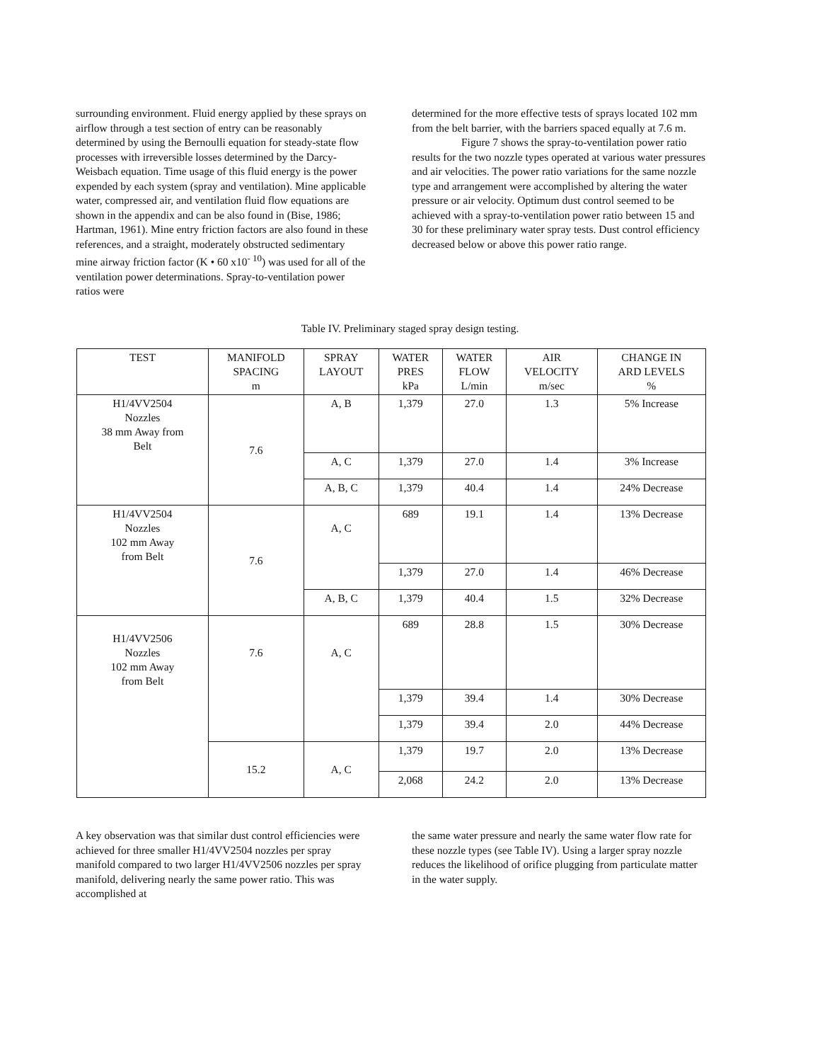surrounding environment. Fluid energy applied by these sprays on airflow through a test section of entry can be reasonably determined by using the Bernoulli equation for steady-state flow processes with irreversible losses determined by the Darcy-Weisbach equation. Time usage of this fluid energy is the power expended by each system (spray and ventilation). Mine applicable water, compressed air, and ventilation fluid flow equations are shown in the appendix and can be also found in (Bise, 1986; Hartman, 1961). Mine entry friction factors are also found in these references, and a straight, moderately obstructed sedimentary mine airway friction factor (K • 60 x10<sup>- 10</sup>) was used for all of the ventilation power determinations. Spray-to-ventilation power ratios were
determined for the more effective tests of sprays located 102 mm from the belt barrier, with the barriers spaced equally at 7.6 m.
Figure 7 shows the spray-to-ventilation power ratio results for the two nozzle types operated at various water pressures and air velocities. The power ratio variations for the same nozzle type and arrangement were accomplished by altering the water pressure or air velocity. Optimum dust control seemed to be achieved with a spray-to-ventilation power ratio between 15 and 30 for these preliminary water spray tests. Dust control efficiency decreased below or above this power ratio range.
Table IV. Preliminary staged spray design testing.
| TEST | MANIFOLD SPACING m | SPRAY LAYOUT | WATER PRES kPa | WATER FLOW L/min | AIR VELOCITY m/sec | CHANGE IN ARD LEVELS % |
| --- | --- | --- | --- | --- | --- | --- |
| H1/4VV2504 Nozzles 38 mm Away from Belt | 7.6 | A, B | 1,379 | 27.0 | 1.3 | 5% Increase |
| | | A, C | 1,379 | 27.0 | 1.4 | 3% Increase |
| | | A, B, C | 1,379 | 40.4 | 1.4 | 24% Decrease |
| H1/4VV2504 Nozzles 102 mm Away from Belt | 7.6 | A, C | 689 | 19.1 | 1.4 | 13% Decrease |
| | | | 1,379 | 27.0 | 1.4 | 46% Decrease |
| | | A, B, C | 1,379 | 40.4 | 1.5 | 32% Decrease |
| H1/4VV2506 Nozzles 102 mm Away from Belt | 7.6 | A, C | 689 | 28.8 | 1.5 | 30% Decrease |
| | | | 1,379 | 39.4 | 1.4 | 30% Decrease |
| | | | 1,379 | 39.4 | 2.0 | 44% Decrease |
| | 15.2 | A, C | 1,379 | 19.7 | 2.0 | 13% Decrease |
| | | | 2,068 | 24.2 | 2.0 | 13% Decrease |
A key observation was that similar dust control efficiencies were achieved for three smaller H1/4VV2504 nozzles per spray manifold compared to two larger H1/4VV2506 nozzles per spray manifold, delivering nearly the same power ratio. This was accomplished at
the same water pressure and nearly the same water flow rate for these nozzle types (see Table IV). Using a larger spray nozzle reduces the likelihood of orifice plugging from particulate matter in the water supply.